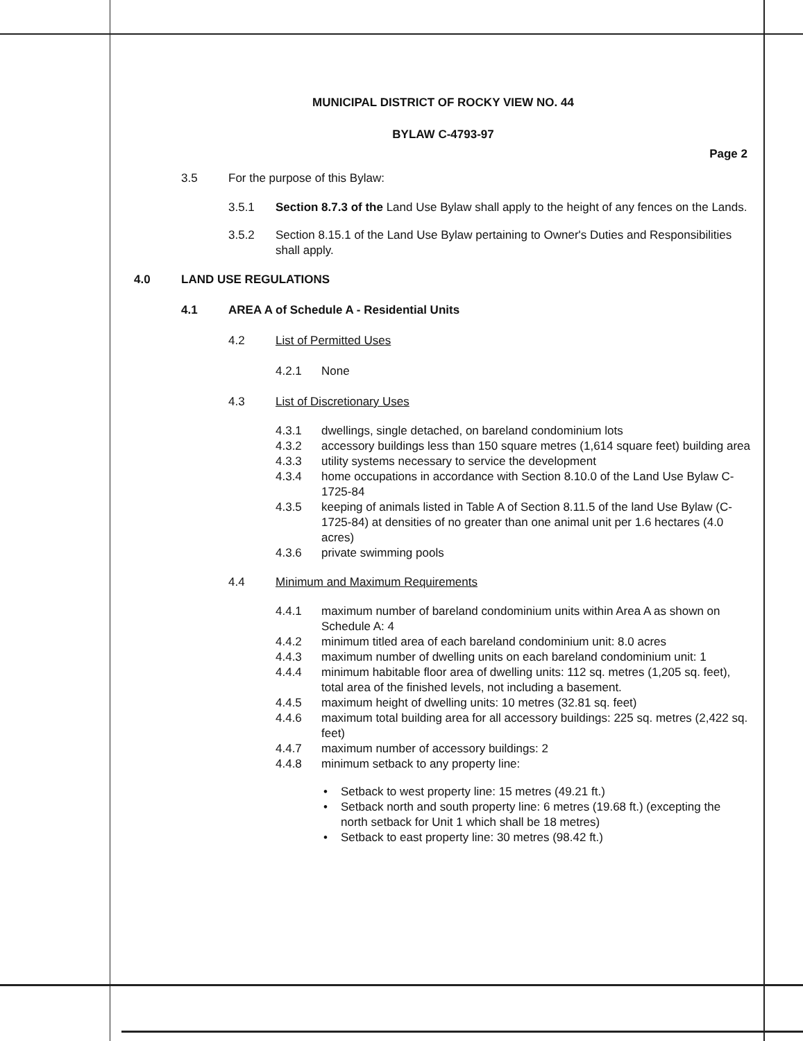MUNICIPAL DISTRICT OF ROCKY VIEW NO. 44
BYLAW C-4793-97
Page 2
3.5 For the purpose of this Bylaw:
3.5.1 Section 8.7.3 of the Land Use Bylaw shall apply to the height of any fences on the Lands.
3.5.2 Section 8.15.1 of the Land Use Bylaw pertaining to Owner's Duties and Responsibilities shall apply.
4.0 LAND USE REGULATIONS
4.1 AREA A of Schedule A - Residential Units
4.2 List of Permitted Uses
4.2.1 None
4.3 List of Discretionary Uses
4.3.1 dwellings, single detached, on bareland condominium lots
4.3.2 accessory buildings less than 150 square metres (1,614 square feet) building area
4.3.3 utility systems necessary to service the development
4.3.4 home occupations in accordance with Section 8.10.0 of the Land Use Bylaw C-1725-84
4.3.5 keeping of animals listed in Table A of Section 8.11.5 of the land Use Bylaw (C-1725-84) at densities of no greater than one animal unit per 1.6 hectares (4.0 acres)
4.3.6 private swimming pools
4.4 Minimum and Maximum Requirements
4.4.1 maximum number of bareland condominium units within Area A as shown on Schedule A: 4
4.4.2 minimum titled area of each bareland condominium unit: 8.0 acres
4.4.3 maximum number of dwelling units on each bareland condominium unit: 1
4.4.4 minimum habitable floor area of dwelling units: 112 sq. metres (1,205 sq. feet), total area of the finished levels, not including a basement.
4.4.5 maximum height of dwelling units: 10 metres (32.81 sq. feet)
4.4.6 maximum total building area for all accessory buildings: 225 sq. metres (2,422 sq. feet)
4.4.7 maximum number of accessory buildings: 2
4.4.8 minimum setback to any property line:
• Setback to west property line: 15 metres (49.21 ft.)
• Setback north and south property line: 6 metres (19.68 ft.) (excepting the north setback for Unit 1 which shall be 18 metres)
• Setback to east property line: 30 metres (98.42 ft.)